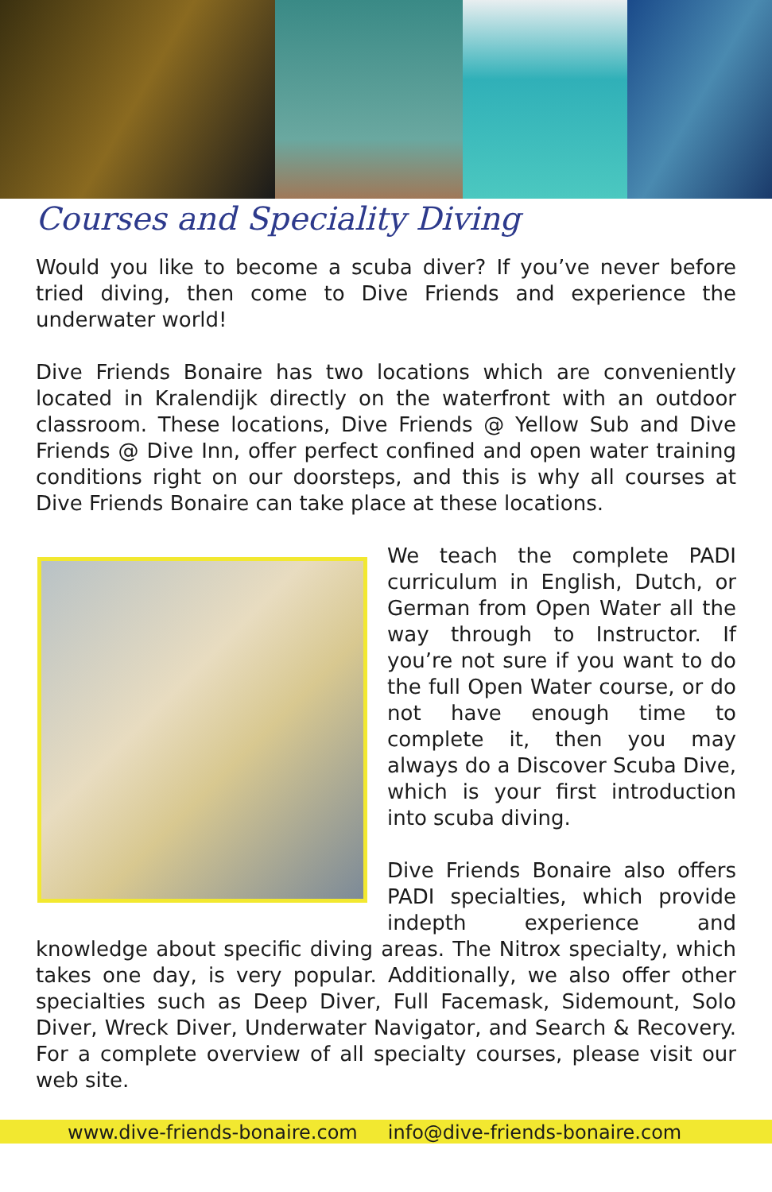Courses and Speciality Diving
Would you like to become a scuba diver? If you’ve never before tried diving, then come to Dive Friends and experience the underwater world!
Dive Friends Bonaire has two locations which are conveniently located in Kralendijk directly on the waterfront with an outdoor classroom. These locations, Dive Friends @ Yellow Sub and Dive Friends @ Dive Inn, offer perfect confined and open water training conditions right on our doorsteps, and this is why all courses at Dive Friends Bonaire can take place at these locations.
We teach the complete PADI curriculum in English, Dutch, or German from Open Water all the way through to Instructor. If you’re not sure if you want to do the full Open Water course, or do not have enough time to complete it, then you may always do a Discover Scuba Dive, which is your first introduction into scuba diving.
Dive Friends Bonaire also offers PADI specialties, which provide indepth experience and knowledge about specific diving areas. The Nitrox specialty, which takes one day, is very popular. Additionally, we also offer other specialties such as Deep Diver, Full Facemask, Sidemount, Solo Diver, Wreck Diver, Underwater Navigator, and Search & Recovery. For a complete overview of all specialty courses, please visit our web site.
www.dive-friends-bonaire.com info@dive-friends-bonaire.com